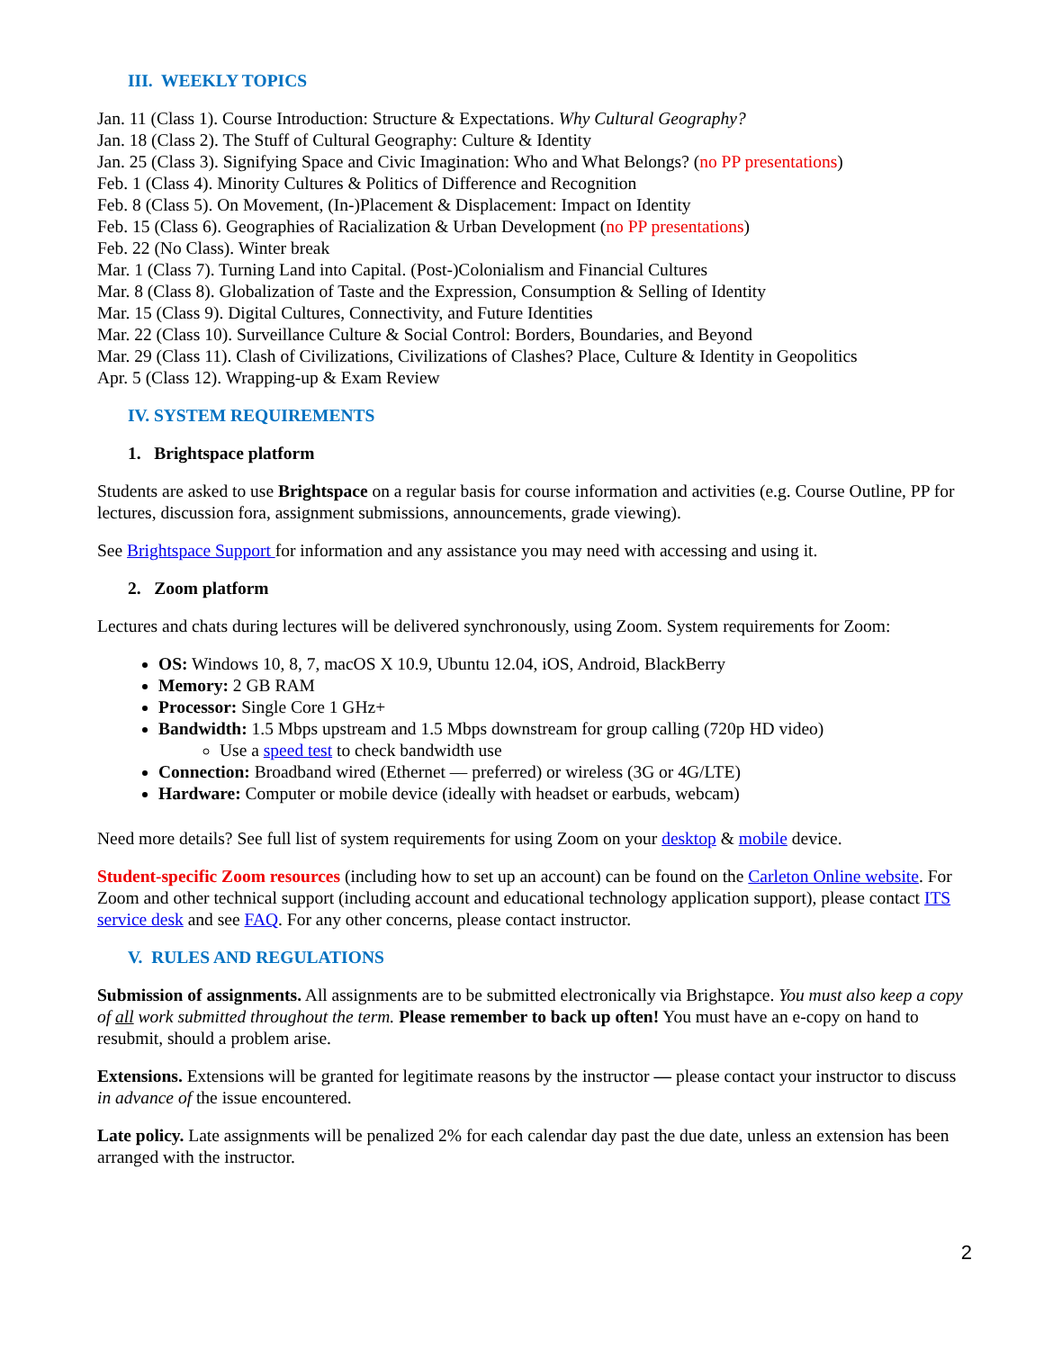III. WEEKLY TOPICS
Jan. 11 (Class 1). Course Introduction: Structure & Expectations. Why Cultural Geography?
Jan. 18 (Class 2). The Stuff of Cultural Geography: Culture & Identity
Jan. 25 (Class 3). Signifying Space and Civic Imagination: Who and What Belongs? (no PP presentations)
Feb. 1 (Class 4). Minority Cultures & Politics of Difference and Recognition
Feb. 8 (Class 5). On Movement, (In-)Placement & Displacement: Impact on Identity
Feb. 15 (Class 6). Geographies of Racialization & Urban Development (no PP presentations)
Feb. 22 (No Class). Winter break
Mar. 1 (Class 7). Turning Land into Capital. (Post-)Colonialism and Financial Cultures
Mar. 8 (Class 8). Globalization of Taste and the Expression, Consumption & Selling of Identity
Mar. 15 (Class 9). Digital Cultures, Connectivity, and Future Identities
Mar. 22 (Class 10). Surveillance Culture & Social Control: Borders, Boundaries, and Beyond
Mar. 29 (Class 11). Clash of Civilizations, Civilizations of Clashes? Place, Culture & Identity in Geopolitics
Apr. 5 (Class 12). Wrapping-up & Exam Review
IV. SYSTEM REQUIREMENTS
1. Brightspace platform
Students are asked to use Brightspace on a regular basis for course information and activities (e.g. Course Outline, PP for lectures, discussion fora, assignment submissions, announcements, grade viewing).
See Brightspace Support for information and any assistance you may need with accessing and using it.
2. Zoom platform
Lectures and chats during lectures will be delivered synchronously, using Zoom. System requirements for Zoom:
OS: Windows 10, 8, 7, macOS X 10.9, Ubuntu 12.04, iOS, Android, BlackBerry
Memory: 2 GB RAM
Processor: Single Core 1 GHz+
Bandwidth: 1.5 Mbps upstream and 1.5 Mbps downstream for group calling (720p HD video)
Use a speed test to check bandwidth use
Connection: Broadband wired (Ethernet — preferred) or wireless (3G or 4G/LTE)
Hardware: Computer or mobile device (ideally with headset or earbuds, webcam)
Need more details? See full list of system requirements for using Zoom on your desktop & mobile device.
Student-specific Zoom resources (including how to set up an account) can be found on the Carleton Online website. For Zoom and other technical support (including account and educational technology application support), please contact ITS service desk and see FAQ. For any other concerns, please contact instructor.
V. RULES AND REGULATIONS
Submission of assignments. All assignments are to be submitted electronically via Brighstapce. You must also keep a copy of all work submitted throughout the term. Please remember to back up often! You must have an e-copy on hand to resubmit, should a problem arise.
Extensions. Extensions will be granted for legitimate reasons by the instructor — please contact your instructor to discuss in advance of the issue encountered.
Late policy. Late assignments will be penalized 2% for each calendar day past the due date, unless an extension has been arranged with the instructor.
2